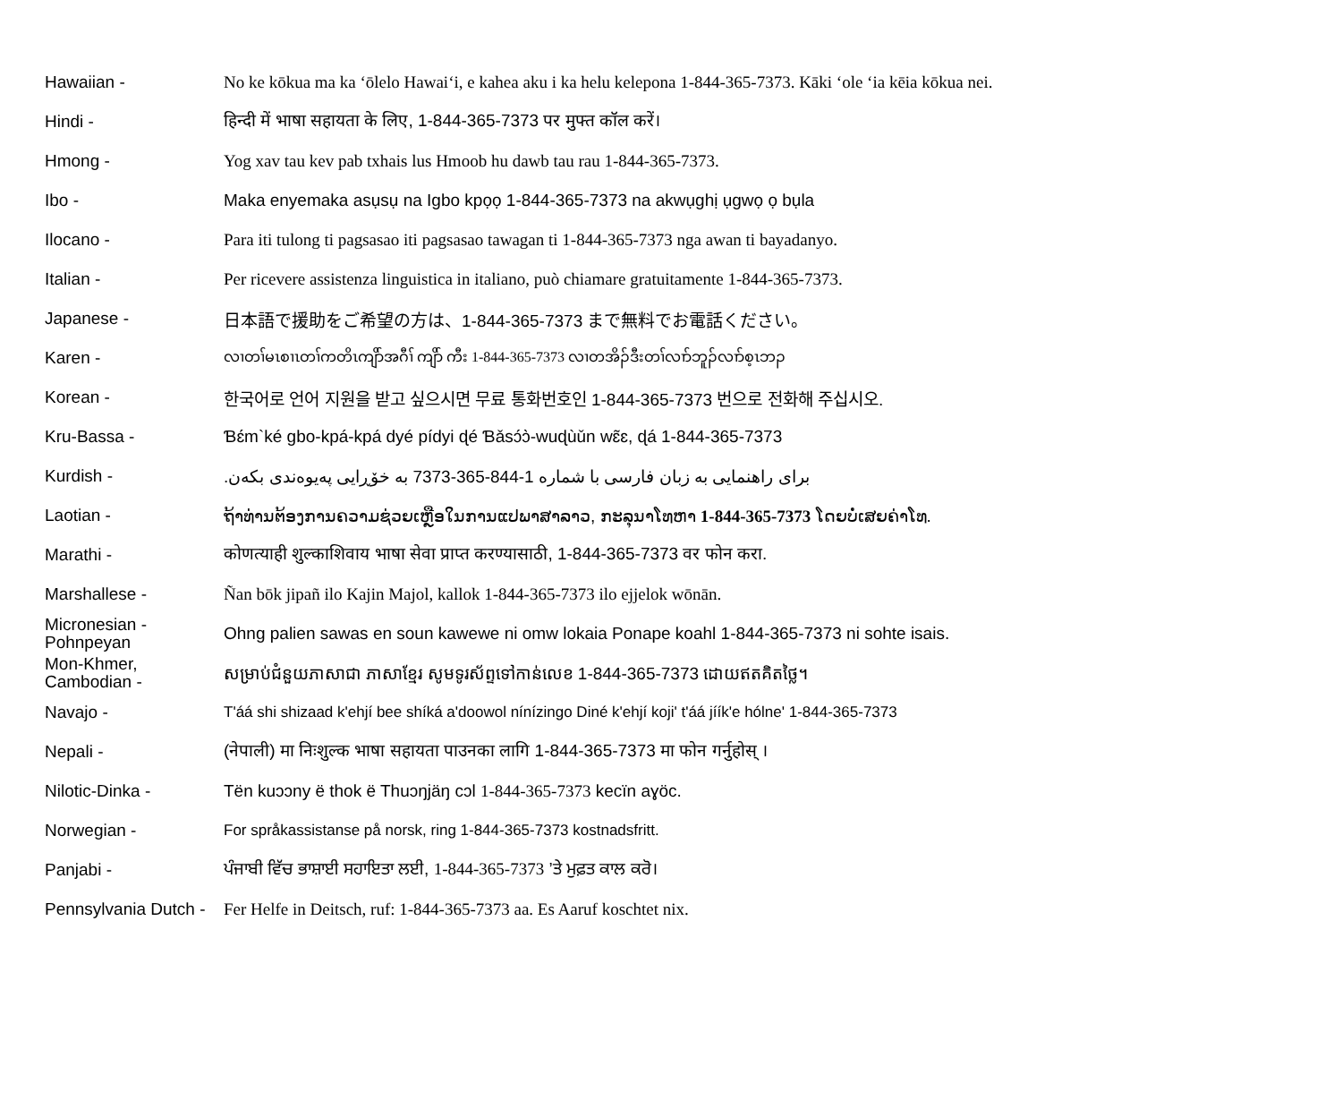| Hawaiian - | No ke kōkua ma ka ʻōlelo Hawaiʻi, e kahea aku i ka helu kelepona 1-844-365-7373. Kāki ʻole ʻia kēia kōkua nei. |
| Hindi - | हिन्दी में भाषा सहायता के लिए, 1-844-365-7373 पर मुफ्त कॉल करें। |
| Hmong - | Yog xav tau kev pab txhais lus Hmoob hu dawb tau rau 1-844-365-7373. |
| Ibo - | Maka enyemaka asụsụ na Igbo kpọọ 1-844-365-7373 na akwụghị ụgwọ ọ bụla |
| Ilocano - | Para iti tulong ti pagsasao iti pagsasao tawagan ti 1-844-365-7373 nga awan ti bayadanyo. |
| Italian - | Per ricevere assistenza linguistica in italiano, può chiamare gratuitamente 1-844-365-7373. |
| Japanese - | 日本語で援助をご希望の方は、1-844-365-7373 まで無料でお電話ください。 |
| Karen - | လၢတၢ်မၤစၢၤတၢ်ကတိၤကျိာ်အဂီၢ် ကျိာ် ကီး 1-844-365-7373 လၢတအိၣ်ဒီးတၢ်လၢာ်ဘူၣ်လၢာ်စ့ၤဘၣ |
| Korean - | 한국어로 언어 지원을 받고 싶으시면 무료 통화번호인 1-844-365-7373 번으로 전화해 주십시오. |
| Kru-Bassa - | Ɓɛ́m`ké gbo-kpá-kpá dyé pídyi ɖé Ɓǎsɔ́ɔ̀-wuɖùǔn wɛ̃ɛ, ɖá 1-844-365-7373 |
| Kurdish - | برای راهنمایی به زبان فارسی با شماره 1-844-365-7373 به خۆڕایی پەیوەندی بکەن. |
| Laotian - | ຖ້າທ່ານຕ້ອງການຄວາມຊ່ວຍເຫຼືອໃນການແປພາສາລາວ, ກະລຸນາໂທຫາ 1-844-365-7373 ໂດຍບໍ່ເສຍຄ່າໂທ. |
| Marathi - | कोणत्याही शुल्काशिवाय भाषा सेवा प्राप्त करण्यासाठी, 1-844-365-7373 वर फोन करा. |
| Marshallese - | Ñan bōk jipañ ilo Kajin Majol, kallok 1-844-365-7373 ilo ejjelok wōnān. |
| Micronesian - Pohnpeyan | Ohng palien sawas en soun kawewe ni omw lokaia Ponape koahl 1-844-365-7373 ni sohte isais. |
| Mon-Khmer, Cambodian - | សម្រាប់ជំនួយភាសាជា ភាសាខ្មែរ សូមទូរស័ព្ទទៅកាន់លេខ 1-844-365-7373 ដោយឥតគិតថ្លៃ។ |
| Navajo - | T'áá shi shizaad k'ehjí bee shíká a'doowol nínízingo Diné k'ehjí koji' t'áá jíík'e hólne' 1-844-365-7373 |
| Nepali - | (नेपाली) मा निःशुल्क भाषा सहायता पाउनका लागि 1-844-365-7373 मा फोन गर्नुहोस् । |
| Nilotic-Dinka - | Tën kuɔɔny ë thok ë Thuɔŋjäŋ cɔl 1-844-365-7373 kecïn aɣöc. |
| Norwegian - | For språkassistanse på norsk, ring 1-844-365-7373 kostnadsfritt. |
| Panjabi - | ਪੰਜਾਬੀ ਵਿੱਚ ਭਾਸ਼ਾਈ ਸਹਾਇਤਾ ਲਈ, 1-844-365-7373 ’ਤੇ ਮੁਫ਼ਤ ਕਾਲ ਕਰੋ। |
| Pennsylvania Dutch - | Fer Helfe in Deitsch, ruf: 1-844-365-7373 aa. Es Aaruf koschtet nix. |